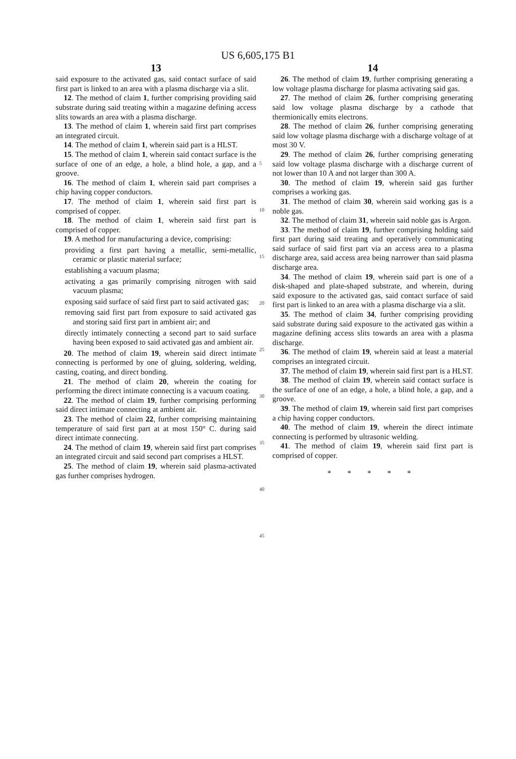US 6,605,175 B1
13
said exposure to the activated gas, said contact surface of said first part is linked to an area with a plasma discharge via a slit.
12. The method of claim 1, further comprising providing said substrate during said treating within a magazine defining access slits towards an area with a plasma discharge.
13. The method of claim 1, wherein said first part comprises an integrated circuit.
14. The method of claim 1, wherein said part is a HLST.
15. The method of claim 1, wherein said contact surface is the surface of one of an edge, a hole, a blind hole, a gap, and a groove.
16. The method of claim 1, wherein said part comprises a chip having copper conductors.
17. The method of claim 1, wherein said first part is comprised of copper.
18. The method of claim 1, wherein said first part is comprised of copper.
19. A method for manufacturing a device, comprising:
providing a first part having a metallic, semi-metallic, ceramic or plastic material surface;
establishing a vacuum plasma;
activating a gas primarily comprising nitrogen with said vacuum plasma;
exposing said surface of said first part to said activated gas;
removing said first part from exposure to said activated gas and storing said first part in ambient air; and
directly intimately connecting a second part to said surface having been exposed to said activated gas and ambient air.
20. The method of claim 19, wherein said direct intimate connecting is performed by one of gluing, soldering, welding, casting, coating, and direct bonding.
21. The method of claim 20, wherein the coating for performing the direct intimate connecting is a vacuum coating.
22. The method of claim 19, further comprising performing said direct intimate connecting at ambient air.
23. The method of claim 22, further comprising maintaining temperature of said first part at at most 150° C. during said direct intimate connecting.
24. The method of claim 19, wherein said first part comprises an integrated circuit and said second part comprises a HLST.
25. The method of claim 19, wherein said plasma-activated gas further comprises hydrogen.
5
10
15
20
25
30
35
40
45
14
26. The method of claim 19, further comprising generating a low voltage plasma discharge for plasma activating said gas.
27. The method of claim 26, further comprising generating said low voltage plasma discharge by a cathode that thermionically emits electrons.
28. The method of claim 26, further comprising generating said low voltage plasma discharge with a discharge voltage of at most 30 V.
29. The method of claim 26, further comprising generating said low voltage plasma discharge with a discharge current of not lower than 10 A and not larger than 300 A.
30. The method of claim 19, wherein said gas further comprises a working gas.
31. The method of claim 30, wherein said working gas is a noble gas.
32. The method of claim 31, wherein said noble gas is Argon.
33. The method of claim 19, further comprising holding said first part during said treating and operatively communicating said surface of said first part via an access area to a plasma discharge area, said access area being narrower than said plasma discharge area.
34. The method of claim 19, wherein said part is one of a disk-shaped and plate-shaped substrate, and wherein, during said exposure to the activated gas, said contact surface of said first part is linked to an area with a plasma discharge via a slit.
35. The method of claim 34, further comprising providing said substrate during said exposure to the activated gas within a magazine defining access slits towards an area with a plasma discharge.
36. The method of claim 19, wherein said at least a material comprises an integrated circuit.
37. The method of claim 19, wherein said first part is a HLST.
38. The method of claim 19, wherein said contact surface is the surface of one of an edge, a hole, a blind hole, a gap, and a groove.
39. The method of claim 19, wherein said first part comprises a chip having copper conductors.
40. The method of claim 19, wherein the direct intimate connecting is performed by ultrasonic welding.
41. The method of claim 19, wherein said first part is comprised of copper.
* * * * *